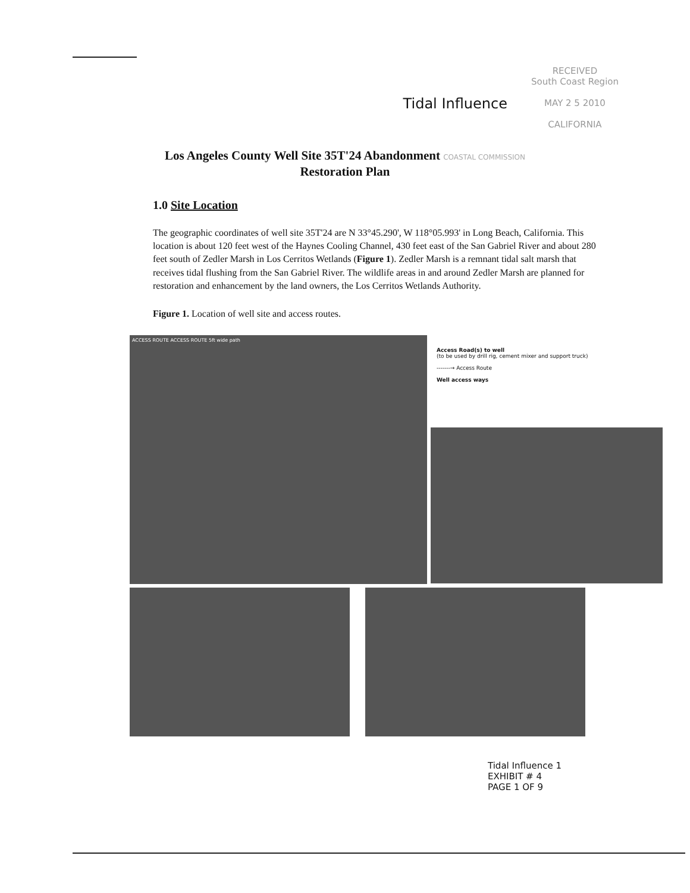Tidal Influence
RECEIVED
South Coast Region
MAY 2 5 2010
CALIFORNIA
Los Angeles County Well Site 35T'24 Abandonment COASTAL COMMISSION
Restoration Plan
1.0 Site Location
The geographic coordinates of well site 35T'24 are N 33°45.290', W 118°05.993' in Long Beach, California. This location is about 120 feet west of the Haynes Cooling Channel, 430 feet east of the San Gabriel River and about 280 feet south of Zedler Marsh in Los Cerritos Wetlands (Figure 1). Zedler Marsh is a remnant tidal salt marsh that receives tidal flushing from the San Gabriel River. The wildlife areas in and around Zedler Marsh are planned for restoration and enhancement by the land owners, the Los Cerritos Wetlands Authority.
Figure 1. Location of well site and access routes.
ACCESS ROUTE ACCESS ROUTE 5ft wide path
Access Road(s) to well
(to be used by drill rig, cement mixer and support truck)
-------→ Access Route
Well access ways
Tidal Influence 1
EXHIBIT # 4
PAGE 1 OF 9